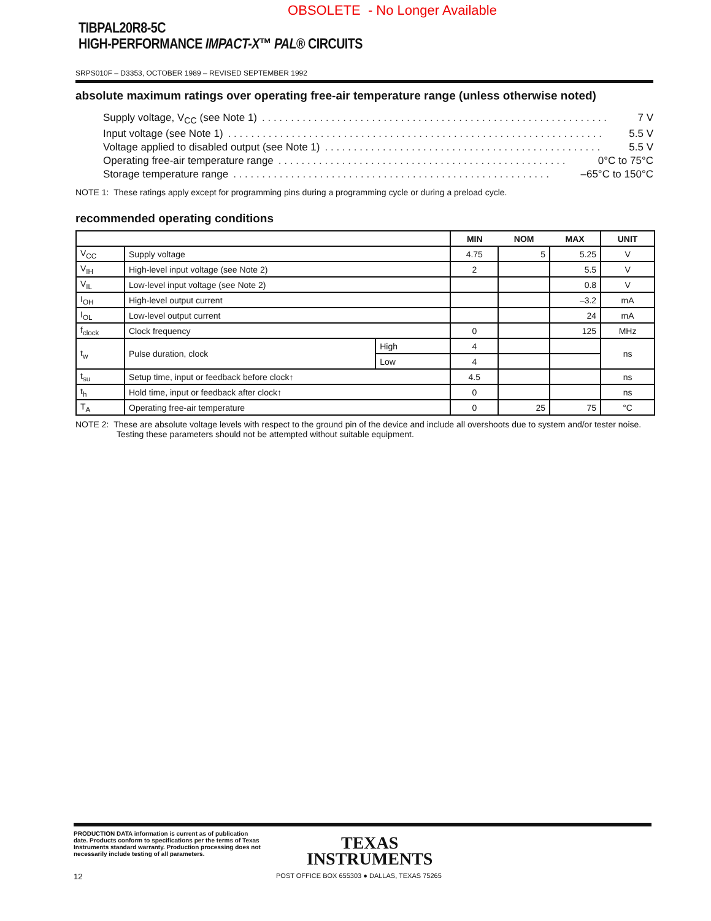OBSOLETE - No Longer Available
TIBPAL20R8-5C
HIGH-PERFORMANCE IMPACT-X™ PAL® CIRCUITS
SRPS010F – D3353, OCTOBER 1989 – REVISED SEPTEMBER 1992
absolute maximum ratings over operating free-air temperature range (unless otherwise noted)
Supply voltage, V<sub>CC</sub> (see Note 1). . . . . . . . . . . . . . . . . . . . . . . . . . . . . . . . . . . . . . . . . . . . . . . . . . . . . . . . . . . . 7 V
Input voltage (see Note 1). . . . . . . . . . . . . . . . . . . . . . . . . . . . . . . . . . . . . . . . . . . . . . . . . . . . . . . . . . . . . . . . . 5.5 V
Voltage applied to disabled output (see Note 1). . . . . . . . . . . . . . . . . . . . . . . . . . . . . . . . . . . . . . . . . . . . . . . . 5.5 V
Operating free-air temperature range. . . . . . . . . . . . . . . . . . . . . . . . . . . . . . . . . . . . . . . . . . . . . . . . . . 0°C to 75°C
Storage temperature range. . . . . . . . . . . . . . . . . . . . . . . . . . . . . . . . . . . . . . . . . . . . . . . . . . . . . . . –65°C to 150°C
NOTE 1: These ratings apply except for programming pins during a programming cycle or during a preload cycle.
recommended operating conditions
| | | | MIN | NOM | MAX | UNIT |
| --- | --- | --- | --- | --- | --- | --- |
| V<sub>CC</sub> | Supply voltage | | 4.75 | 5 | 5.25 | V |
| V<sub>IH</sub> | High-level input voltage (see Note 2) | | 2 | | 5.5 | V |
| V<sub>IL</sub> | Low-level input voltage (see Note 2) | | | | 0.8 | V |
| I<sub>OH</sub> | High-level output current | | | | –3.2 | mA |
| I<sub>OL</sub> | Low-level output current | | | | 24 | mA |
| f<sub>clock</sub> | Clock frequency | | 0 | | 125 | MHz |
| t<sub>w</sub> | Pulse duration, clock | High | 4 | | | ns |
| | | Low | 4 | | | |
| t<sub>su</sub> | Setup time, input or feedback before clock↑ | | 4.5 | | | ns |
| t<sub>h</sub> | Hold time, input or feedback after clock↑ | | 0 | | | ns |
| T<sub>A</sub> | Operating free-air temperature | | 0 | 25 | 75 | °C |
NOTE 2: These are absolute voltage levels with respect to the ground pin of the device and include all overshoots due to system and/or tester noise. Testing these parameters should not be attempted without suitable equipment.
PRODUCTION DATA information is current as of publication date. Products conform to specifications per the terms of Texas Instruments standard warranty. Production processing does not necessarily include testing of all parameters.
TEXAS
INSTRUMENTS
12 POST OFFICE BOX 655303 ● DALLAS, TEXAS 75265